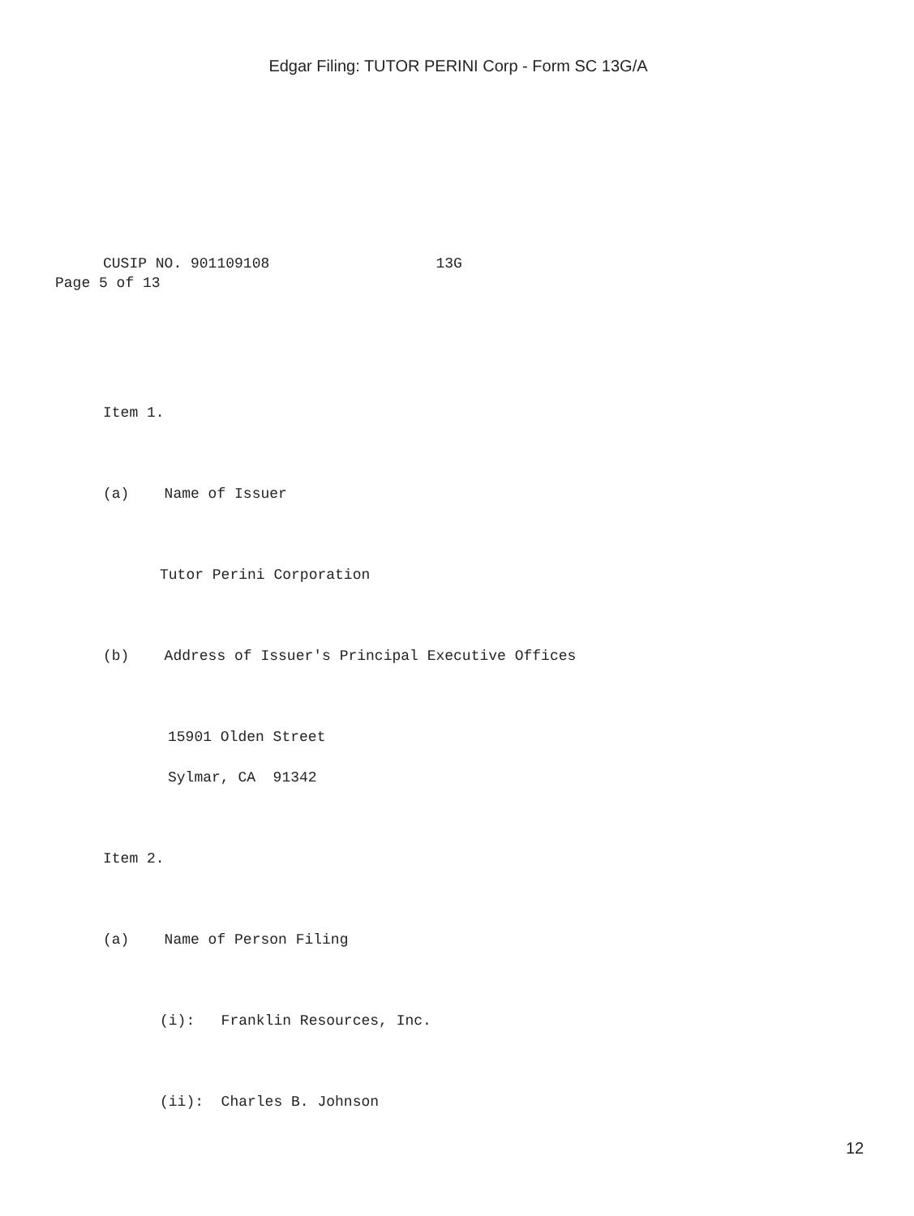Edgar Filing: TUTOR PERINI Corp - Form SC 13G/A
CUSIP NO. 901109108 13G
Page 5 of 13
Item 1.
(a) Name of Issuer
Tutor Perini Corporation
(b) Address of Issuer's Principal Executive Offices
15901 Olden Street
Sylmar, CA 91342
Item 2.
(a) Name of Person Filing
(i): Franklin Resources, Inc.
(ii): Charles B. Johnson
12